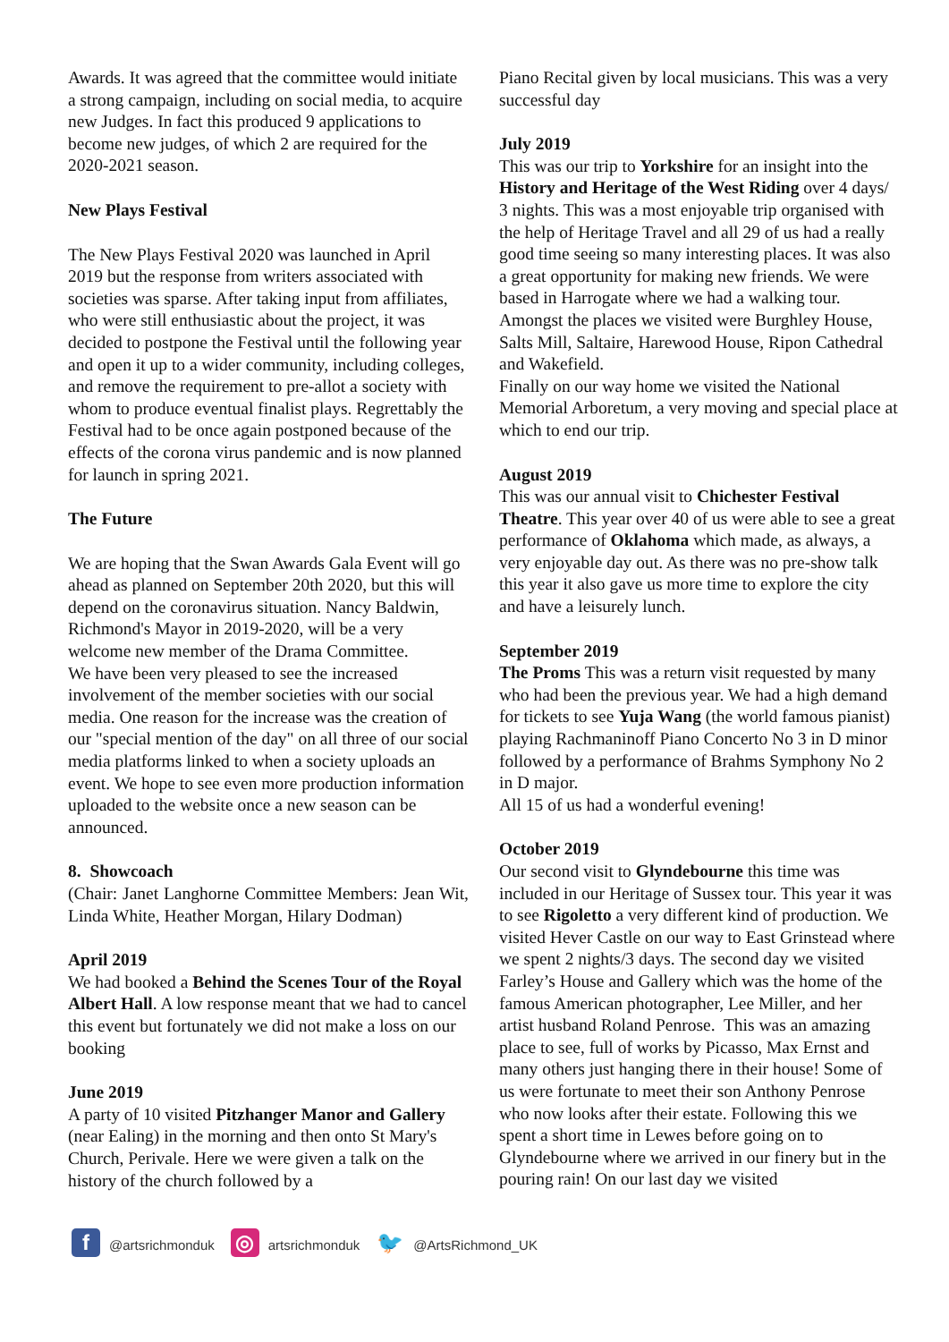Awards. It was agreed that the committee would initiate a strong campaign, including on social media, to acquire new Judges. In fact this produced 9 applications to become new judges, of which 2 are required for the 2020-2021 season.
New Plays Festival
The New Plays Festival 2020 was launched in April 2019 but the response from writers associated with societies was sparse. After taking input from affiliates, who were still enthusiastic about the project, it was decided to postpone the Festival until the following year and open it up to a wider community, including colleges, and remove the requirement to pre-allot a society with whom to produce eventual finalist plays. Regrettably the Festival had to be once again postponed because of the effects of the corona virus pandemic and is now planned for launch in spring 2021.
The Future
We are hoping that the Swan Awards Gala Event will go ahead as planned on September 20th 2020, but this will depend on the coronavirus situation. Nancy Baldwin, Richmond's Mayor in 2019-2020, will be a very welcome new member of the Drama Committee.
We have been very pleased to see the increased involvement of the member societies with our social media. One reason for the increase was the creation of our "special mention of the day" on all three of our social media platforms linked to when a society uploads an event. We hope to see even more production information uploaded to the website once a new season can be announced.
8. Showcoach
(Chair: Janet Langhorne Committee Members: Jean Wit, Linda White, Heather Morgan, Hilary Dodman)
April 2019
We had booked a Behind the Scenes Tour of the Royal Albert Hall. A low response meant that we had to cancel this event but fortunately we did not make a loss on our booking
June 2019
A party of 10 visited Pitzhanger Manor and Gallery (near Ealing) in the morning and then onto St Mary's Church, Perivale. Here we were given a talk on the history of the church followed by a
Piano Recital given by local musicians. This was a very successful day
July 2019
This was our trip to Yorkshire for an insight into the History and Heritage of the West Riding over 4 days/ 3 nights. This was a most enjoyable trip organised with the help of Heritage Travel and all 29 of us had a really good time seeing so many interesting places. It was also a great opportunity for making new friends. We were based in Harrogate where we had a walking tour. Amongst the places we visited were Burghley House, Salts Mill, Saltaire, Harewood House, Ripon Cathedral and Wakefield.
Finally on our way home we visited the National Memorial Arboretum, a very moving and special place at which to end our trip.
August 2019
This was our annual visit to Chichester Festival Theatre. This year over 40 of us were able to see a great performance of Oklahoma which made, as always, a very enjoyable day out. As there was no pre-show talk this year it also gave us more time to explore the city and have a leisurely lunch.
September 2019
The Proms This was a return visit requested by many who had been the previous year. We had a high demand for tickets to see Yuja Wang (the world famous pianist) playing Rachmaninoff Piano Concerto No 3 in D minor followed by a performance of Brahms Symphony No 2 in D major.
All 15 of us had a wonderful evening!
October 2019
Our second visit to Glyndebourne this time was included in our Heritage of Sussex tour. This year it was to see Rigoletto a very different kind of production. We visited Hever Castle on our way to East Grinstead where we spent 2 nights/3 days. The second day we visited Farley’s House and Gallery which was the home of the famous American photographer, Lee Miller, and her artist husband Roland Penrose. This was an amazing place to see, full of works by Picasso, Max Ernst and many others just hanging there in their house! Some of us were fortunate to meet their son Anthony Penrose who now looks after their estate. Following this we spent a short time in Lewes before going on to Glyndebourne where we arrived in our finery but in the pouring rain! On our last day we visited
f @artsrichmonduk ◎ artsrichmonduk 🐦 @ArtsRichmond_UK